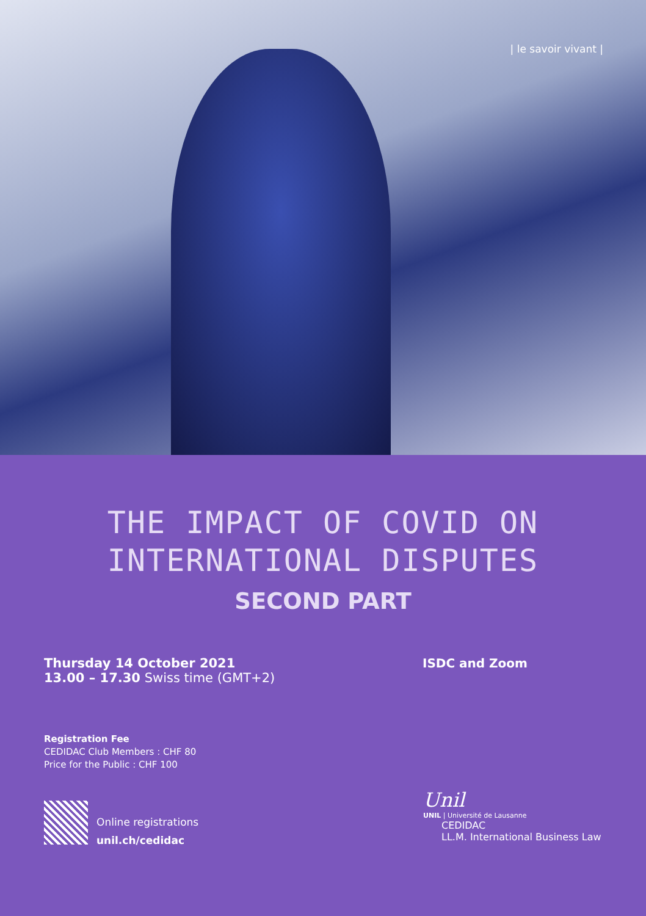| le savoir vivant |
THE IMPACT OF COVID ON
INTERNATIONAL DISPUTES
SECOND PART
Thursday 14 October 2021
13.00 – 17.30 Swiss time (GMT+2)
ISDC and Zoom
Registration Fee
CEDIDAC Club Members : CHF 80
Price for the Public : CHF 100
Online registrations
unil.ch/cedidac
Unil
UNIL | Université de Lausanne
CEDIDAC
LL.M. International Business Law